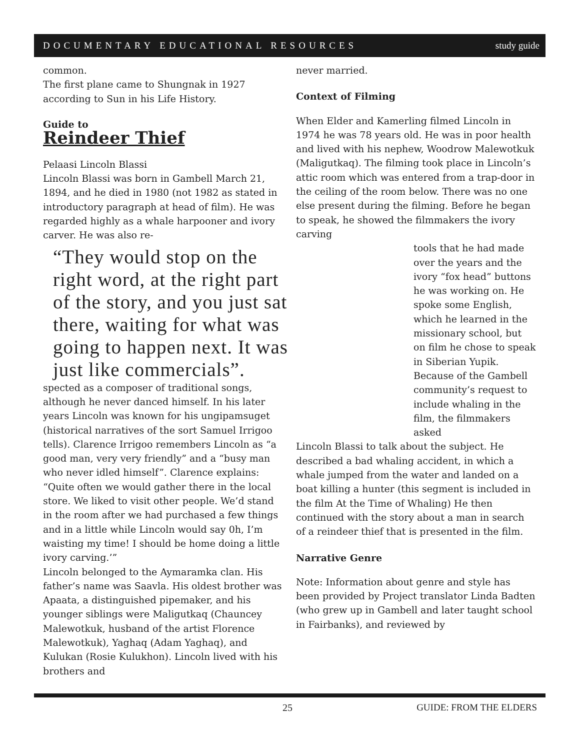DOCUMENTARY EDUCATIONAL RESOURCES study guide
common.
The first plane came to Shungnak in 1927 according to Sun in his Life History.
Guide to
Reindeer Thief
Pelaasi Lincoln Blassi
Lincoln Blassi was born in Gambell March 21, 1894, and he died in 1980 (not 1982 as stated in introductory paragraph at head of film). He was regarded highly as a whale harpooner and ivory carver. He was also re-
“They would stop on the right word, at the right part of the story, and you just sat there, waiting for what was going to happen next. It was just like commercials”.
spected as a composer of traditional songs, although he never danced himself. In his later years Lincoln was known for his ungipamsuget (historical narratives of the sort Samuel Irrigoo tells). Clarence Irrigoo remembers Lincoln as “a good man, very very friendly” and a “busy man who never idled himself”. Clarence explains:
“Quite often we would gather there in the local store. We liked to visit other people. We’d stand in the room after we had purchased a few things and in a little while Lincoln would say 0h, I’m waisting my time! I should be home doing a little ivory carving.’”
Lincoln belonged to the Aymaramka clan. His father’s name was Saavla. His oldest brother was Apaata, a distinguished pipemaker, and his younger siblings were Maligutkaq (Chauncey Malewotkuk, husband of the artist Florence Malewotkuk), Yaghaq (Adam Yaghaq), and Kulukan (Rosie Kulukhon). Lincoln lived with his brothers and
never married.
Context of Filming
When Elder and Kamerling filmed Lincoln in 1974 he was 78 years old. He was in poor health and lived with his nephew, Woodrow Malewotkuk (Maligutkaq). The filming took place in Lincoln’s attic room which was entered from a trap-door in the ceiling of the room below. There was no one else present during the filming. Before he began to speak, he showed the filmmakers the ivory carving
tools that he had made over the years and the ivory “fox head” buttons he was working on. He spoke some English, which he learned in the missionary school, but on film he chose to speak in Siberian Yupik. Because of the Gambell community’s request to include whaling in the film, the filmmakers asked
Lincoln Blassi to talk about the subject. He described a bad whaling accident, in which a whale jumped from the water and landed on a boat killing a hunter (this segment is included in the film At the Time of Whaling) He then continued with the story about a man in search of a reindeer thief that is presented in the film.
Narrative Genre
Note: Information about genre and style has been provided by Project translator Linda Badten (who grew up in Gambell and later taught school in Fairbanks), and reviewed by
25 GUIDE: FROM THE ELDERS